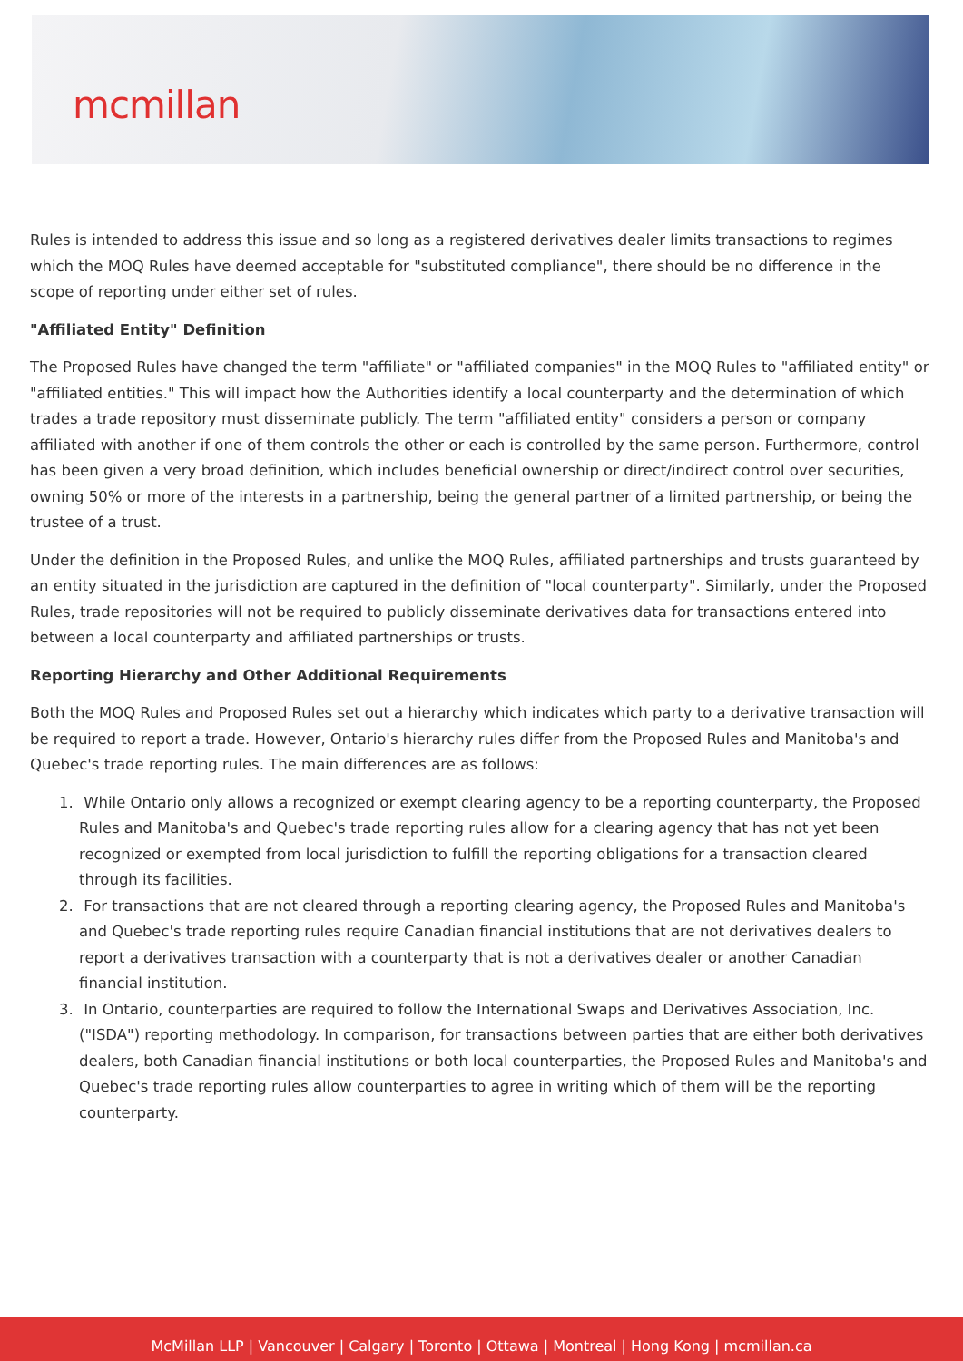mcmillan
Rules is intended to address this issue and so long as a registered derivatives dealer limits transactions to regimes which the MOQ Rules have deemed acceptable for "substituted compliance", there should be no difference in the scope of reporting under either set of rules.
"Affiliated Entity" Definition
The Proposed Rules have changed the term "affiliate" or "affiliated companies" in the MOQ Rules to "affiliated entity" or "affiliated entities." This will impact how the Authorities identify a local counterparty and the determination of which trades a trade repository must disseminate publicly. The term "affiliated entity" considers a person or company affiliated with another if one of them controls the other or each is controlled by the same person. Furthermore, control has been given a very broad definition, which includes beneficial ownership or direct/indirect control over securities, owning 50% or more of the interests in a partnership, being the general partner of a limited partnership, or being the trustee of a trust.
Under the definition in the Proposed Rules, and unlike the MOQ Rules, affiliated partnerships and trusts guaranteed by an entity situated in the jurisdiction are captured in the definition of "local counterparty". Similarly, under the Proposed Rules, trade repositories will not be required to publicly disseminate derivatives data for transactions entered into between a local counterparty and affiliated partnerships or trusts.
Reporting Hierarchy and Other Additional Requirements
Both the MOQ Rules and Proposed Rules set out a hierarchy which indicates which party to a derivative transaction will be required to report a trade. However, Ontario's hierarchy rules differ from the Proposed Rules and Manitoba's and Quebec's trade reporting rules. The main differences are as follows:
1. While Ontario only allows a recognized or exempt clearing agency to be a reporting counterparty, the Proposed Rules and Manitoba's and Quebec's trade reporting rules allow for a clearing agency that has not yet been recognized or exempted from local jurisdiction to fulfill the reporting obligations for a transaction cleared through its facilities.
2. For transactions that are not cleared through a reporting clearing agency, the Proposed Rules and Manitoba's and Quebec's trade reporting rules require Canadian financial institutions that are not derivatives dealers to report a derivatives transaction with a counterparty that is not a derivatives dealer or another Canadian financial institution.
3. In Ontario, counterparties are required to follow the International Swaps and Derivatives Association, Inc. ("ISDA") reporting methodology. In comparison, for transactions between parties that are either both derivatives dealers, both Canadian financial institutions or both local counterparties, the Proposed Rules and Manitoba's and Quebec's trade reporting rules allow counterparties to agree in writing which of them will be the reporting counterparty.
McMillan LLP | Vancouver | Calgary | Toronto | Ottawa | Montreal | Hong Kong | mcmillan.ca